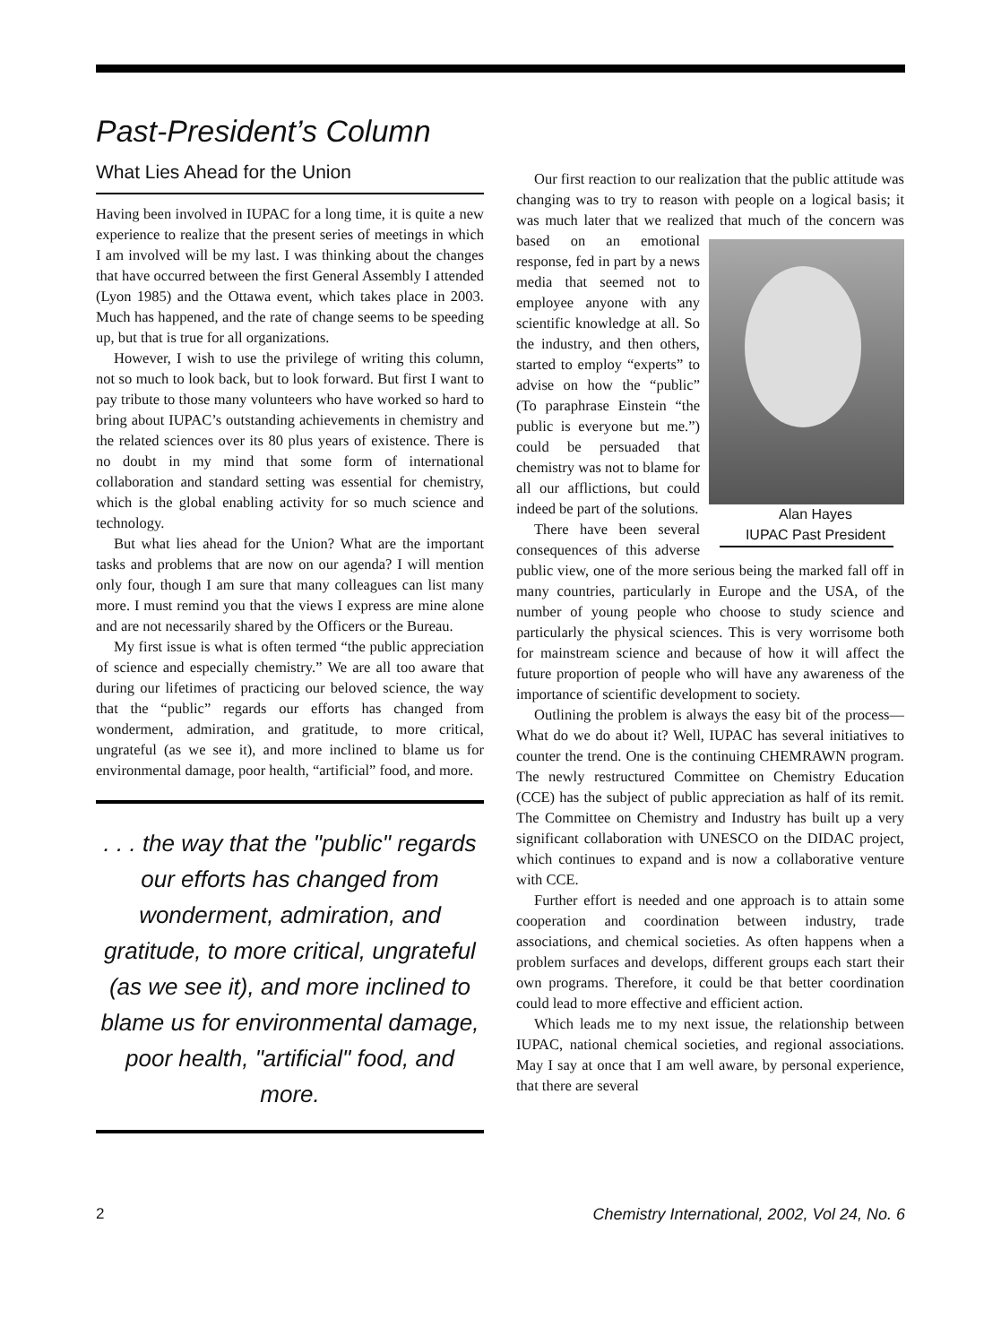Past-President’s Column
What Lies Ahead for the Union
Having been involved in IUPAC for a long time, it is quite a new experience to realize that the present series of meetings in which I am involved will be my last. I was thinking about the changes that have occurred between the first General Assembly I attended (Lyon 1985) and the Ottawa event, which takes place in 2003. Much has happened, and the rate of change seems to be speeding up, but that is true for all organizations.
However, I wish to use the privilege of writing this column, not so much to look back, but to look forward. But first I want to pay tribute to those many volunteers who have worked so hard to bring about IUPAC’s outstanding achievements in chemistry and the related sciences over its 80 plus years of existence. There is no doubt in my mind that some form of international collaboration and standard setting was essential for chemistry, which is the global enabling activity for so much science and technology.
But what lies ahead for the Union? What are the important tasks and problems that are now on our agenda? I will mention only four, though I am sure that many colleagues can list many more. I must remind you that the views I express are mine alone and are not necessarily shared by the Officers or the Bureau.
My first issue is what is often termed “the public appreciation of science and especially chemistry.” We are all too aware that during our lifetimes of practicing our beloved science, the way that the “public” regards our efforts has changed from wonderment, admiration, and gratitude, to more critical, ungrateful (as we see it), and more inclined to blame us for environmental damage, poor health, “artificial” food, and more.
. . . the way that the "public" regards our efforts has changed from wonderment, admiration, and gratitude, to more critical, ungrateful (as we see it), and more inclined to blame us for environmental damage, poor health, "artificial" food, and more.
Our first reaction to our realization that the public attitude was changing was to try to reason with people on a logical basis; it was much later that we realized that much of the concern was based on an emotional Alan Hayes
IUPAC Past President response, fed in part by a news media that seemed not to employee anyone with any scientific knowledge at all. So the industry, and then others, started to employ “experts” to advise on how the “public” (To paraphrase Einstein “the public is everyone but me.”) could be persuaded that chemistry was not to blame for all our afflictions, but could indeed be part of the solutions.
There have been several consequences of this adverse public view, one of the more serious being the marked fall off in many countries, particularly in Europe and the USA, of the number of young people who choose to study science and particularly the physical sciences. This is very worrisome both for mainstream science and because of how it will affect the future proportion of people who will have any awareness of the importance of scientific development to society.
Outlining the problem is always the easy bit of the process—What do we do about it? Well, IUPAC has several initiatives to counter the trend. One is the continuing CHEMRAWN program. The newly restructured Committee on Chemistry Education (CCE) has the subject of public appreciation as half of its remit. The Committee on Chemistry and Industry has built up a very significant collaboration with UNESCO on the DIDAC project, which continues to expand and is now a collaborative venture with CCE.
Further effort is needed and one approach is to attain some cooperation and coordination between industry, trade associations, and chemical societies. As often happens when a problem surfaces and develops, different groups each start their own programs. Therefore, it could be that better coordination could lead to more effective and efficient action.
Which leads me to my next issue, the relationship between IUPAC, national chemical societies, and regional associations. May I say at once that I am well aware, by personal experience, that there are several
2 Chemistry International, 2002, Vol 24, No. 6